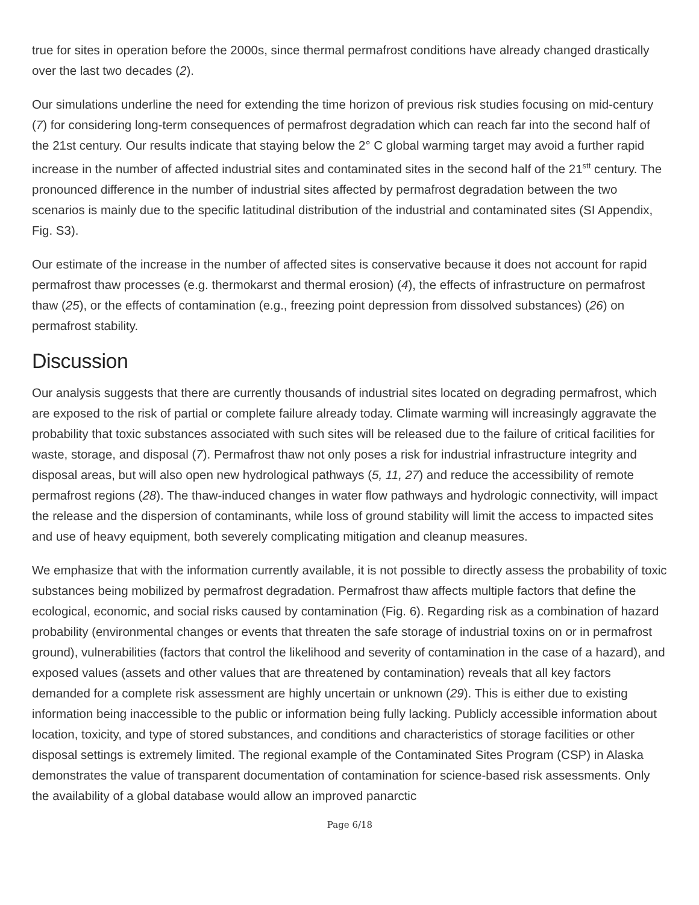true for sites in operation before the 2000s, since thermal permafrost conditions have already changed drastically over the last two decades (2).
Our simulations underline the need for extending the time horizon of previous risk studies focusing on mid-century (7) for considering long-term consequences of permafrost degradation which can reach far into the second half of the 21st century. Our results indicate that staying below the 2° C global warming target may avoid a further rapid increase in the number of affected industrial sites and contaminated sites in the second half of the 21<sup>stt</sup> century. The pronounced difference in the number of industrial sites affected by permafrost degradation between the two scenarios is mainly due to the specific latitudinal distribution of the industrial and contaminated sites (SI Appendix, Fig. S3).
Our estimate of the increase in the number of affected sites is conservative because it does not account for rapid permafrost thaw processes (e.g. thermokarst and thermal erosion) (4), the effects of infrastructure on permafrost thaw (25), or the effects of contamination (e.g., freezing point depression from dissolved substances) (26) on permafrost stability.
Discussion
Our analysis suggests that there are currently thousands of industrial sites located on degrading permafrost, which are exposed to the risk of partial or complete failure already today. Climate warming will increasingly aggravate the probability that toxic substances associated with such sites will be released due to the failure of critical facilities for waste, storage, and disposal (7). Permafrost thaw not only poses a risk for industrial infrastructure integrity and disposal areas, but will also open new hydrological pathways (5, 11, 27) and reduce the accessibility of remote permafrost regions (28). The thaw-induced changes in water flow pathways and hydrologic connectivity, will impact the release and the dispersion of contaminants, while loss of ground stability will limit the access to impacted sites and use of heavy equipment, both severely complicating mitigation and cleanup measures.
We emphasize that with the information currently available, it is not possible to directly assess the probability of toxic substances being mobilized by permafrost degradation. Permafrost thaw affects multiple factors that define the ecological, economic, and social risks caused by contamination (Fig. 6). Regarding risk as a combination of hazard probability (environmental changes or events that threaten the safe storage of industrial toxins on or in permafrost ground), vulnerabilities (factors that control the likelihood and severity of contamination in the case of a hazard), and exposed values (assets and other values that are threatened by contamination) reveals that all key factors demanded for a complete risk assessment are highly uncertain or unknown (29). This is either due to existing information being inaccessible to the public or information being fully lacking. Publicly accessible information about location, toxicity, and type of stored substances, and conditions and characteristics of storage facilities or other disposal settings is extremely limited. The regional example of the Contaminated Sites Program (CSP) in Alaska demonstrates the value of transparent documentation of contamination for science-based risk assessments. Only the availability of a global database would allow an improved panarctic
Page 6/18